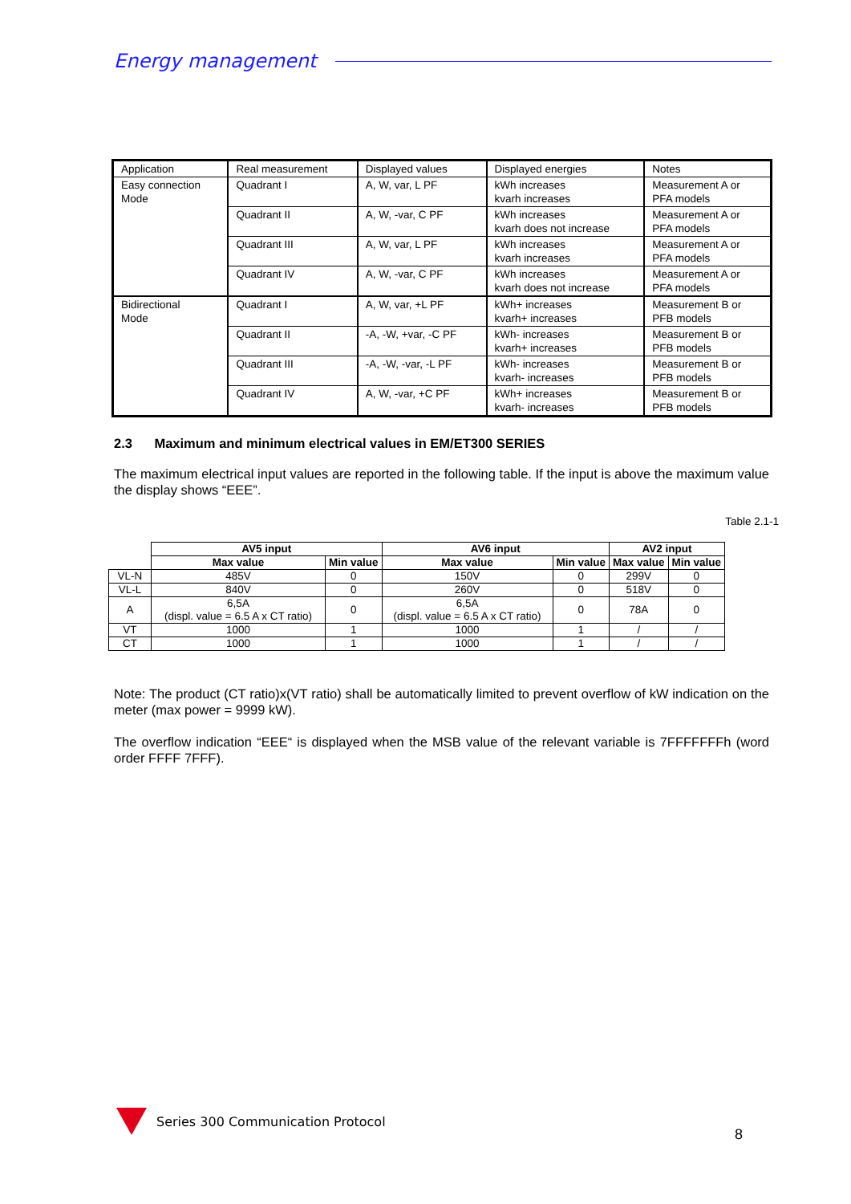Energy management
| Application | Real measurement | Displayed values | Displayed energies | Notes |
| Easy connection Mode | Quadrant I | A, W, var, L PF | kWh increases kvarh increases | Measurement A or PFA models |
| | Quadrant II | A, W, -var, C PF | kWh increases kvarh does not increase | Measurement A or PFA models |
| | Quadrant III | A, W, var, L PF | kWh increases kvarh increases | Measurement A or PFA models |
| | Quadrant IV | A, W, -var, C PF | kWh increases kvarh does not increase | Measurement A or PFA models |
| Bidirectional Mode | Quadrant I | A, W, var, +L PF | kWh+ increases kvarh+ increases | Measurement B or PFB models |
| | Quadrant II | -A, -W, +var, -C PF | kWh- increases kvarh+ increases | Measurement B or PFB models |
| | Quadrant III | -A, -W, -var, -L PF | kWh- increases kvarh- increases | Measurement B or PFB models |
| | Quadrant IV | A, W, -var, +C PF | kWh+ increases kvarh- increases | Measurement B or PFB models |
2.3 Maximum and minimum electrical values in EM/ET300 SERIES
The maximum electrical input values are reported in the following table. If the input is above the maximum value the display shows “EEE”.
Table 2.1-1
| | AV5 input | | AV6 input | | AV2 input | |
| | Max value | Min value | Max value | Min value | Max value | Min value |
| VL-N | 485V | 0 | 150V | 0 | 299V | 0 |
| VL-L | 840V | 0 | 260V | 0 | 518V | 0 |
| A | 6,5A (displ. value = 6.5 A x CT ratio) | 0 | 6,5A (displ. value = 6.5 A x CT ratio) | 0 | 78A | 0 |
| VT | 1000 | 1 | 1000 | 1 | / | / |
| CT | 1000 | 1 | 1000 | 1 | / | / |
Note: The product (CT ratio)x(VT ratio) shall be automatically limited to prevent overflow of kW indication on the meter (max power = 9999 kW).
The overflow indication “EEE“ is displayed when the MSB value of the relevant variable is 7FFFFFFFh (word order FFFF 7FFF).
Series 300 Communication Protocol
8